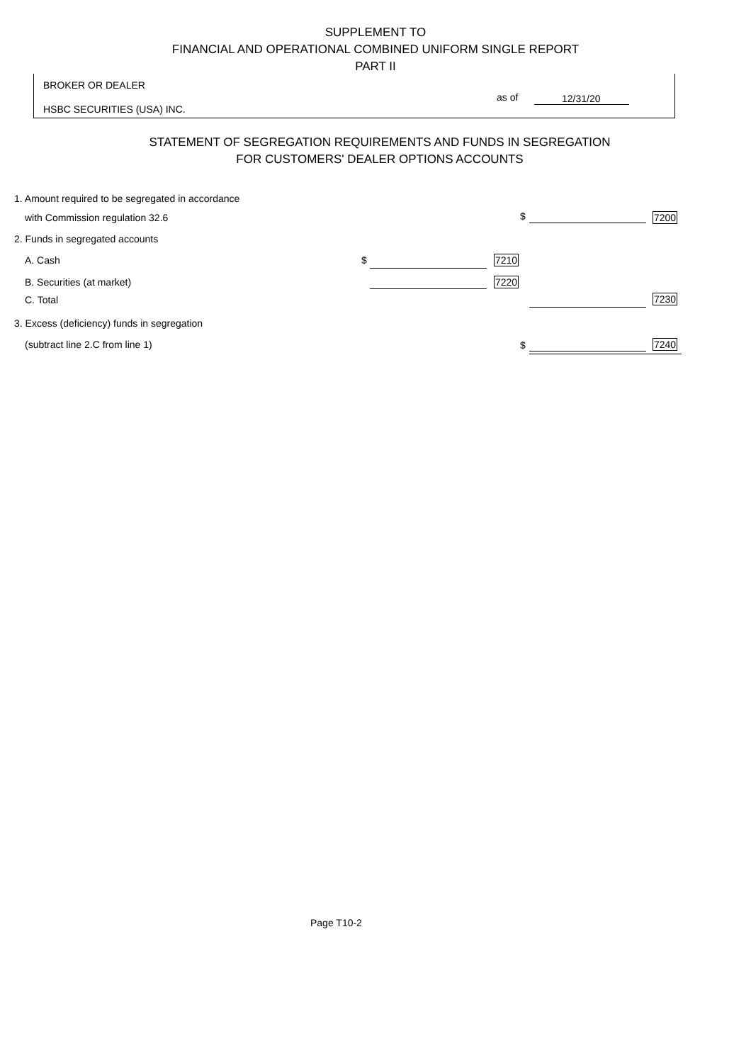SUPPLEMENT TO
FINANCIAL AND OPERATIONAL COMBINED UNIFORM SINGLE REPORT
PART II
BROKER OR DEALER
HSBC SECURITIES (USA) INC.
as of 12/31/20
STATEMENT OF SEGREGATION REQUIREMENTS AND FUNDS IN SEGREGATION
FOR CUSTOMERS' DEALER OPTIONS ACCOUNTS
1. Amount required to be segregated in accordance
with Commission regulation 32.6
$ 7200
2. Funds in segregated accounts
A. Cash $ 7210
B. Securities (at market) 7220
C. Total 7230
3. Excess (deficiency) funds in segregation
(subtract line 2.C from line 1)
$ 7240
Page T10-2